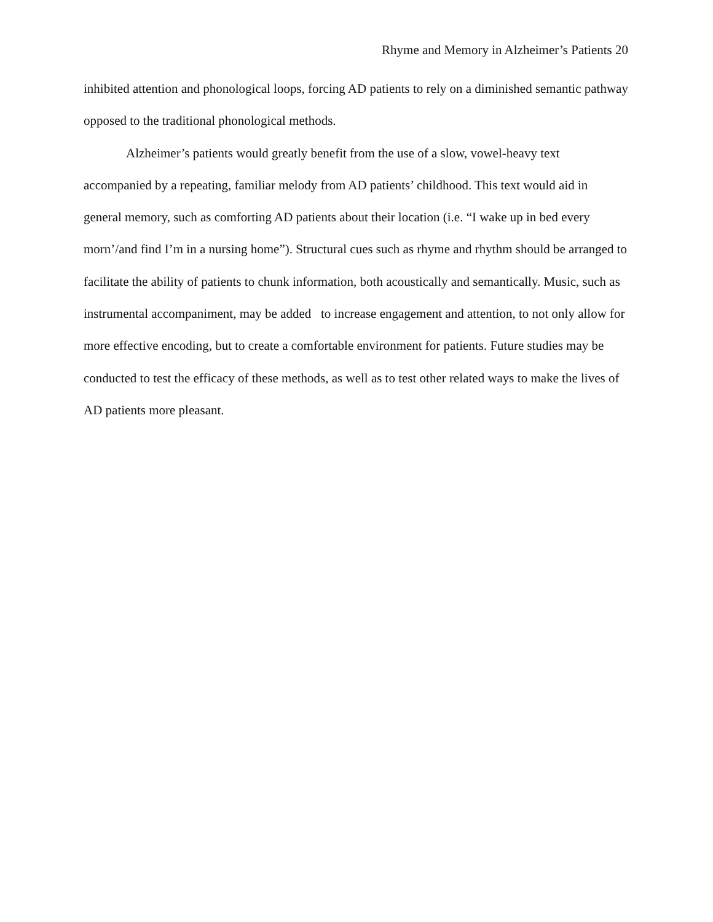Rhyme and Memory in Alzheimer’s Patients 20
inhibited attention and phonological loops, forcing AD patients to rely on a diminished semantic pathway opposed to the traditional phonological methods.
Alzheimer’s patients would greatly benefit from the use of a slow, vowel-heavy text accompanied by a repeating, familiar melody from AD patients’ childhood. This text would aid in general memory, such as comforting AD patients about their location (i.e. “I wake up in bed every morn’/and find I’m in a nursing home”). Structural cues such as rhyme and rhythm should be arranged to facilitate the ability of patients to chunk information, both acoustically and semantically. Music, such as instrumental accompaniment, may be added to increase engagement and attention, to not only allow for more effective encoding, but to create a comfortable environment for patients. Future studies may be conducted to test the efficacy of these methods, as well as to test other related ways to make the lives of AD patients more pleasant.